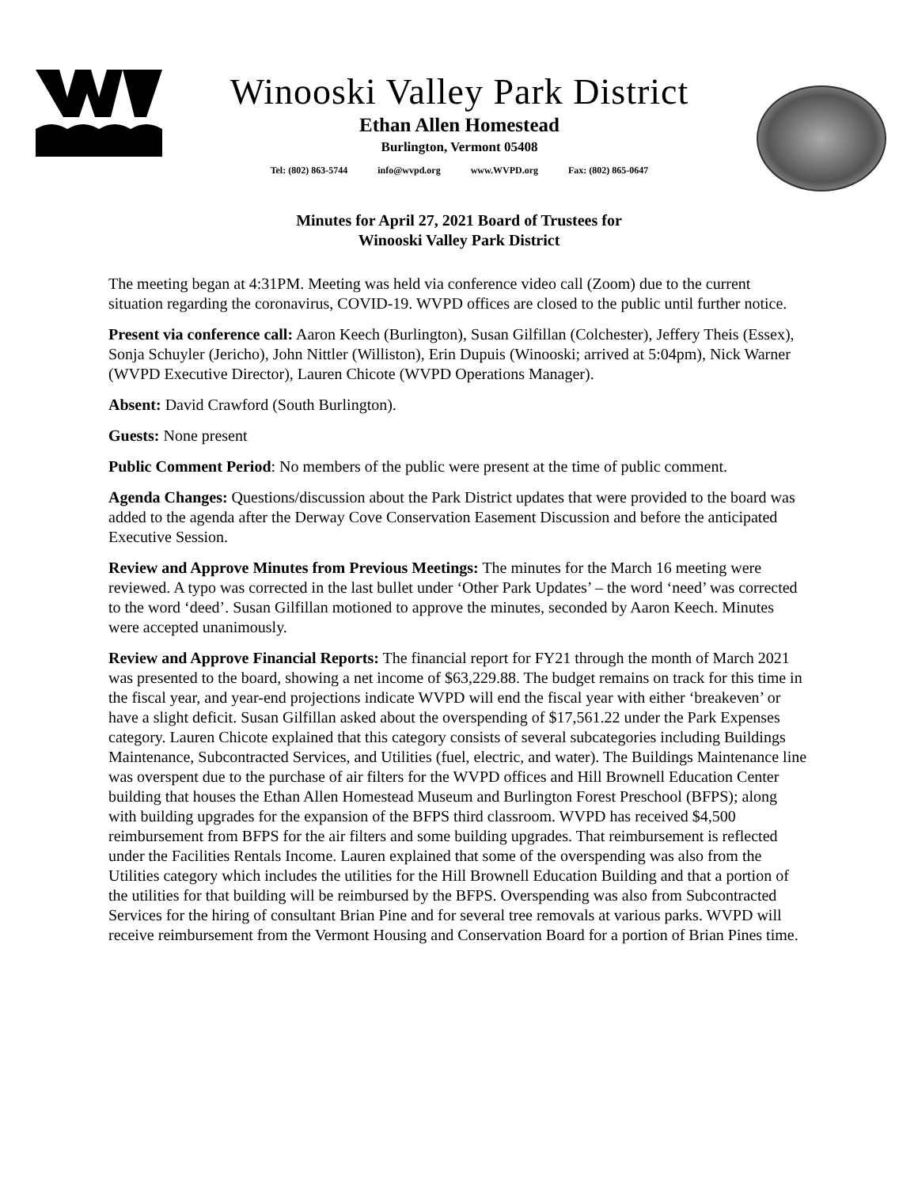Winooski Valley Park District
Ethan Allen Homestead
Burlington, Vermont 05408
Tel: (802) 863-5744 info@wvpd.org www.WVPD.org Fax: (802) 865-0647
Minutes for April 27, 2021 Board of Trustees for
Winooski Valley Park District
The meeting began at 4:31PM. Meeting was held via conference video call (Zoom) due to the current situation regarding the coronavirus, COVID-19. WVPD offices are closed to the public until further notice.
Present via conference call: Aaron Keech (Burlington), Susan Gilfillan (Colchester), Jeffery Theis (Essex), Sonja Schuyler (Jericho), John Nittler (Williston), Erin Dupuis (Winooski; arrived at 5:04pm), Nick Warner (WVPD Executive Director), Lauren Chicote (WVPD Operations Manager).
Absent: David Crawford (South Burlington).
Guests: None present
Public Comment Period: No members of the public were present at the time of public comment.
Agenda Changes: Questions/discussion about the Park District updates that were provided to the board was added to the agenda after the Derway Cove Conservation Easement Discussion and before the anticipated Executive Session.
Review and Approve Minutes from Previous Meetings: The minutes for the March 16 meeting were reviewed. A typo was corrected in the last bullet under ‘Other Park Updates’ – the word ‘need’ was corrected to the word ‘deed’. Susan Gilfillan motioned to approve the minutes, seconded by Aaron Keech. Minutes were accepted unanimously.
Review and Approve Financial Reports: The financial report for FY21 through the month of March 2021 was presented to the board, showing a net income of $63,229.88. The budget remains on track for this time in the fiscal year, and year-end projections indicate WVPD will end the fiscal year with either ‘breakeven’ or have a slight deficit. Susan Gilfillan asked about the overspending of $17,561.22 under the Park Expenses category. Lauren Chicote explained that this category consists of several subcategories including Buildings Maintenance, Subcontracted Services, and Utilities (fuel, electric, and water). The Buildings Maintenance line was overspent due to the purchase of air filters for the WVPD offices and Hill Brownell Education Center building that houses the Ethan Allen Homestead Museum and Burlington Forest Preschool (BFPS); along with building upgrades for the expansion of the BFPS third classroom. WVPD has received $4,500 reimbursement from BFPS for the air filters and some building upgrades. That reimbursement is reflected under the Facilities Rentals Income. Lauren explained that some of the overspending was also from the Utilities category which includes the utilities for the Hill Brownell Education Building and that a portion of the utilities for that building will be reimbursed by the BFPS. Overspending was also from Subcontracted Services for the hiring of consultant Brian Pine and for several tree removals at various parks. WVPD will receive reimbursement from the Vermont Housing and Conservation Board for a portion of Brian Pines time.